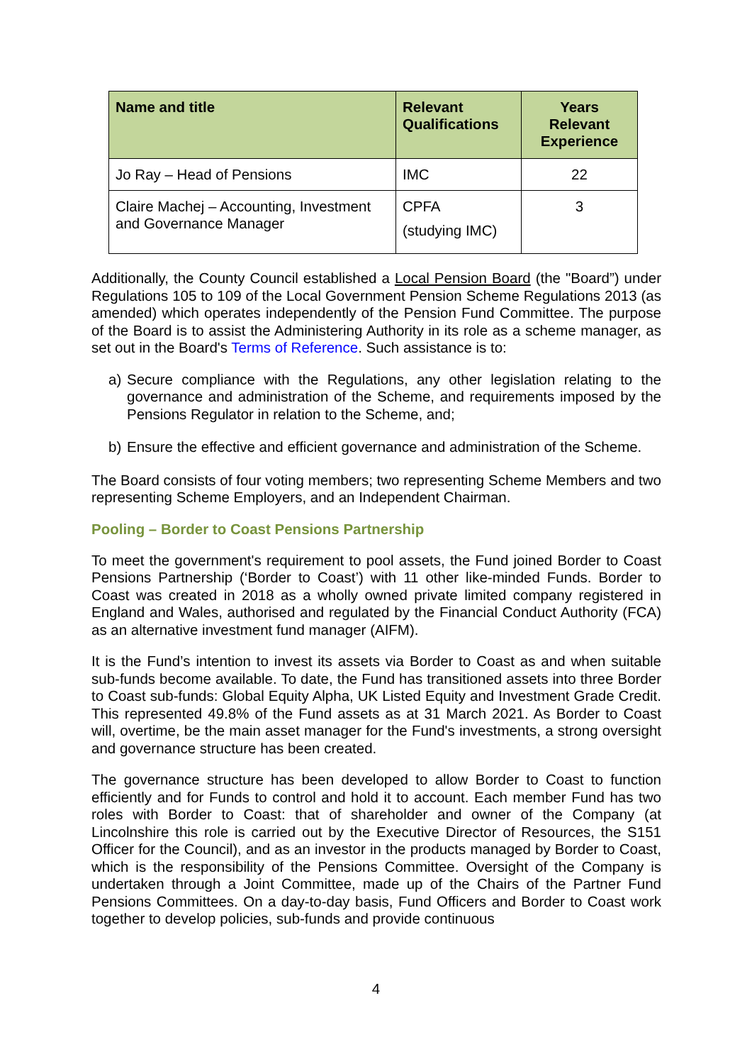| Name and title | Relevant Qualifications | Years Relevant Experience |
| --- | --- | --- |
| Jo Ray – Head of Pensions | IMC | 22 |
| Claire Machej – Accounting, Investment and Governance Manager | CPFA (studying IMC) | 3 |
Additionally, the County Council established a Local Pension Board (the "Board”) under Regulations 105 to 109 of the Local Government Pension Scheme Regulations 2013 (as amended) which operates independently of the Pension Fund Committee. The purpose of the Board is to assist the Administering Authority in its role as a scheme manager, as set out in the Board's Terms of Reference. Such assistance is to:
a) Secure compliance with the Regulations, any other legislation relating to the governance and administration of the Scheme, and requirements imposed by the Pensions Regulator in relation to the Scheme, and;
b) Ensure the effective and efficient governance and administration of the Scheme.
The Board consists of four voting members; two representing Scheme Members and two representing Scheme Employers, and an Independent Chairman.
Pooling – Border to Coast Pensions Partnership
To meet the government's requirement to pool assets, the Fund joined Border to Coast Pensions Partnership (‘Border to Coast’) with 11 other like-minded Funds. Border to Coast was created in 2018 as a wholly owned private limited company registered in England and Wales, authorised and regulated by the Financial Conduct Authority (FCA) as an alternative investment fund manager (AIFM).
It is the Fund’s intention to invest its assets via Border to Coast as and when suitable sub-funds become available. To date, the Fund has transitioned assets into three Border to Coast sub-funds: Global Equity Alpha, UK Listed Equity and Investment Grade Credit. This represented 49.8% of the Fund assets as at 31 March 2021. As Border to Coast will, overtime, be the main asset manager for the Fund's investments, a strong oversight and governance structure has been created.
The governance structure has been developed to allow Border to Coast to function efficiently and for Funds to control and hold it to account. Each member Fund has two roles with Border to Coast: that of shareholder and owner of the Company (at Lincolnshire this role is carried out by the Executive Director of Resources, the S151 Officer for the Council), and as an investor in the products managed by Border to Coast, which is the responsibility of the Pensions Committee. Oversight of the Company is undertaken through a Joint Committee, made up of the Chairs of the Partner Fund Pensions Committees. On a day-to-day basis, Fund Officers and Border to Coast work together to develop policies, sub-funds and provide continuous
4